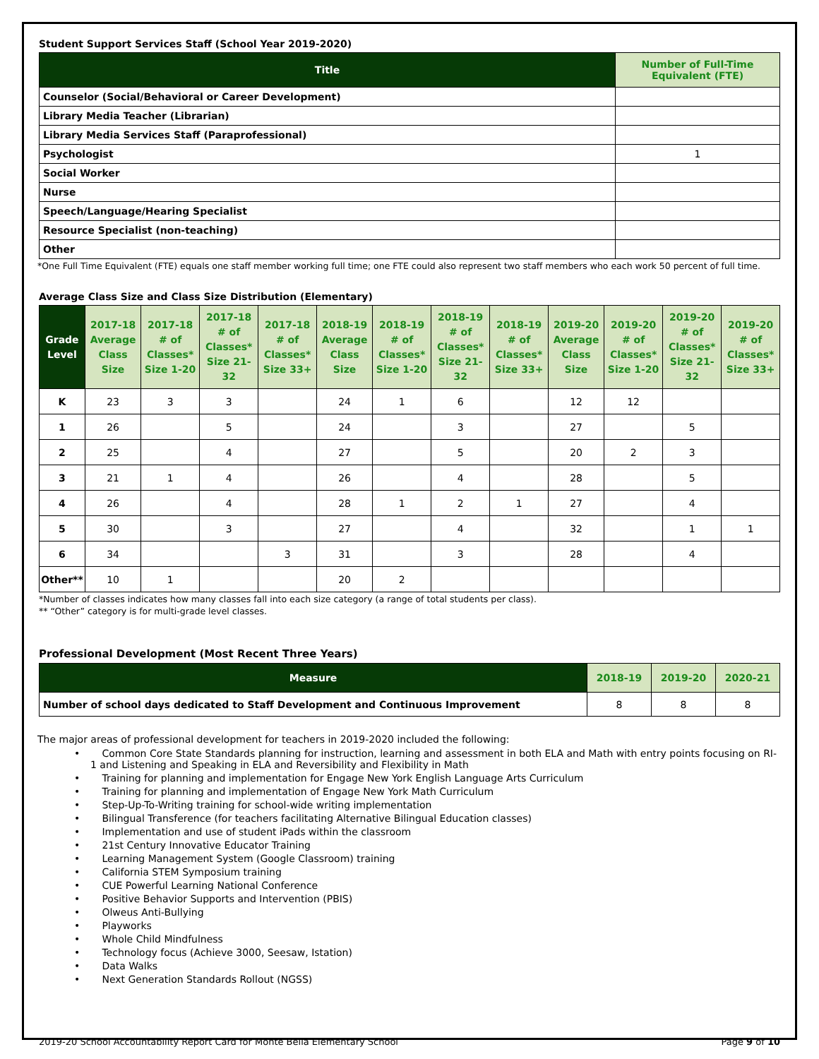Student Support Services Staff (School Year 2019-2020)
| Title | Number of Full-Time Equivalent (FTE) |
| --- | --- |
| Counselor (Social/Behavioral or Career Development) | |
| Library Media Teacher (Librarian) | |
| Library Media Services Staff (Paraprofessional) | |
| Psychologist | 1 |
| Social Worker | |
| Nurse | |
| Speech/Language/Hearing Specialist | |
| Resource Specialist (non-teaching) | |
| Other | |
*One Full Time Equivalent (FTE) equals one staff member working full time; one FTE could also represent two staff members who each work 50 percent of full time.
Average Class Size and Class Size Distribution (Elementary)
| Grade Level | 2017-18 Average Class Size | 2017-18 # of Classes* Size 1-20 | 2017-18 # of Classes* Size 21-32 | 2017-18 # of Classes* Size 33+ | 2018-19 Average Class Size | 2018-19 # of Classes* Size 1-20 | 2018-19 # of Classes* Size 21-32 | 2018-19 # of Classes* Size 33+ | 2019-20 Average Class Size | 2019-20 # of Classes* Size 1-20 | 2019-20 # of Classes* Size 21-32 | 2019-20 # of Classes* Size 33+ |
| --- | --- | --- | --- | --- | --- | --- | --- | --- | --- | --- | --- | --- |
| K | 23 | 3 | 3 | | 24 | 1 | 6 | | 12 | 12 | | |
| 1 | 26 | | 5 | | 24 | | 3 | | 27 | | 5 | |
| 2 | 25 | | 4 | | 27 | | 5 | | 20 | 2 | 3 | |
| 3 | 21 | 1 | 4 | | 26 | | 4 | | 28 | | 5 | |
| 4 | 26 | | 4 | | 28 | 1 | 2 | 1 | 27 | | 4 | |
| 5 | 30 | | 3 | | 27 | | 4 | | 32 | | 1 | 1 |
| 6 | 34 | | | 3 | 31 | | 3 | | 28 | | 4 | |
| Other** | 10 | 1 | | | 20 | 2 | | | | | | |
*Number of classes indicates how many classes fall into each size category (a range of total students per class).
** “Other” category is for multi-grade level classes.
Professional Development (Most Recent Three Years)
| Measure | 2018-19 | 2019-20 | 2020-21 |
| --- | --- | --- | --- |
| Number of school days dedicated to Staff Development and Continuous Improvement | 8 | 8 | 8 |
The major areas of professional development for teachers in 2019-2020 included the following:
• Common Core State Standards planning for instruction, learning and assessment in both ELA and Math with entry points focusing on RI-1 and Listening and Speaking in ELA and Reversibility and Flexibility in Math
• Training for planning and implementation for Engage New York English Language Arts Curriculum
• Training for planning and implementation of Engage New York Math Curriculum
• Step-Up-To-Writing training for school-wide writing implementation
• Bilingual Transference (for teachers facilitating Alternative Bilingual Education classes)
• Implementation and use of student iPads within the classroom
• 21st Century Innovative Educator Training
• Learning Management System (Google Classroom) training
• California STEM Symposium training
• CUE Powerful Learning National Conference
• Positive Behavior Supports and Intervention (PBIS)
• Olweus Anti-Bullying
• Playworks
• Whole Child Mindfulness
• Technology focus (Achieve 3000, Seesaw, Istation)
• Data Walks
• Next Generation Standards Rollout (NGSS)
2019-20 School Accountability Report Card for Monte Bella Elementary School Page 9 of 10